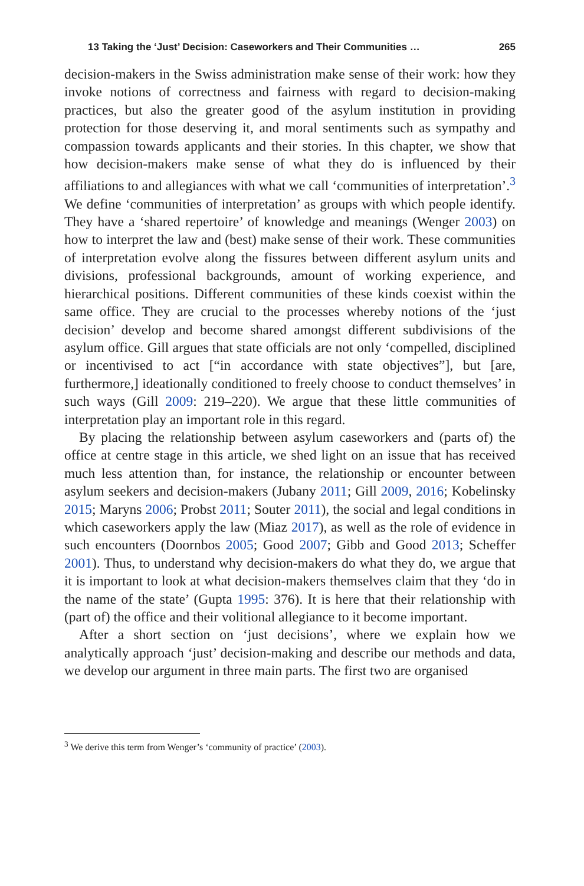13 Taking the ‘Just’ Decision: Caseworkers and Their Communities … 265
decision-makers in the Swiss administration make sense of their work: how they invoke notions of correctness and fairness with regard to decision-making practices, but also the greater good of the asylum institution in providing protection for those deserving it, and moral sentiments such as sympathy and compassion towards applicants and their stories. In this chapter, we show that how decision-makers make sense of what they do is influenced by their affiliations to and allegiances with what we call ‘communities of interpretation’.<sup>3</sup> We define ‘communities of interpretation’ as groups with which people identify. They have a ‘shared repertoire’ of knowledge and meanings (Wenger 2003) on how to interpret the law and (best) make sense of their work. These communities of interpretation evolve along the fissures between different asylum units and divisions, professional backgrounds, amount of working experience, and hierarchical positions. Different communities of these kinds coexist within the same office. They are crucial to the processes whereby notions of the ‘just decision’ develop and become shared amongst different subdivisions of the asylum office. Gill argues that state officials are not only ‘compelled, disciplined or incentivised to act [“in accordance with state objectives”], but [are, furthermore,] ideationally conditioned to freely choose to conduct themselves’ in such ways (Gill 2009: 219–220). We argue that these little communities of interpretation play an important role in this regard.
By placing the relationship between asylum caseworkers and (parts of) the office at centre stage in this article, we shed light on an issue that has received much less attention than, for instance, the relationship or encounter between asylum seekers and decision-makers (Jubany 2011; Gill 2009, 2016; Kobelinsky 2015; Maryns 2006; Probst 2011; Souter 2011), the social and legal conditions in which caseworkers apply the law (Miaz 2017), as well as the role of evidence in such encounters (Doornbos 2005; Good 2007; Gibb and Good 2013; Scheffer 2001). Thus, to understand why decision-makers do what they do, we argue that it is important to look at what decision-makers themselves claim that they ‘do in the name of the state’ (Gupta 1995: 376). It is here that their relationship with (part of) the office and their volitional allegiance to it become important.
After a short section on ‘just decisions’, where we explain how we analytically approach ‘just’ decision-making and describe our methods and data, we develop our argument in three main parts. The first two are organised
<sup>3</sup> We derive this term from Wenger’s ‘community of practice’ (2003).